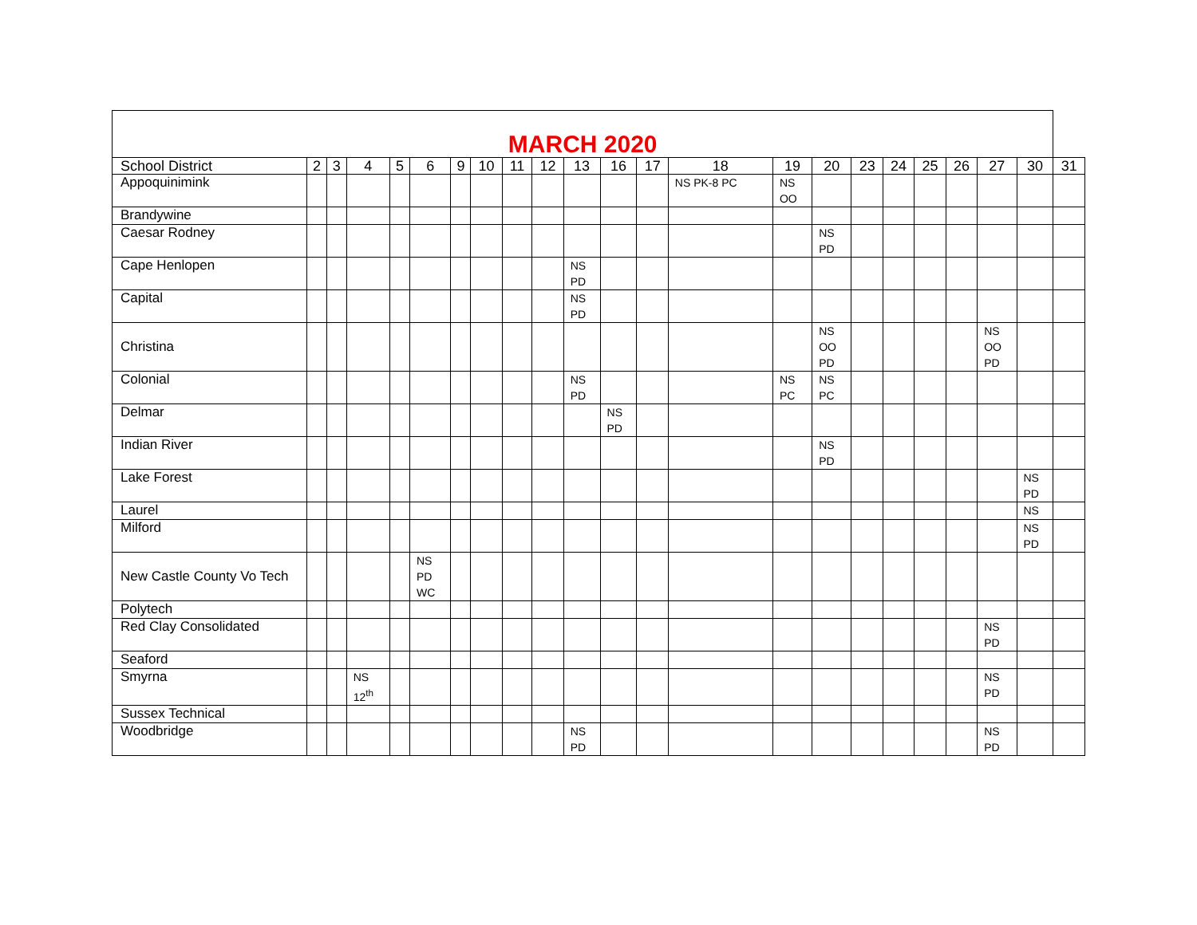| MARCH 2020 | | | | | | | | | | | | | | | | | | | | | | |
| --- | --- | --- | --- | --- | --- | --- | --- | --- | --- | --- | --- | --- | --- | --- | --- | --- | --- | --- | --- | --- | --- | --- |
| School District | 2 | 3 | 4 | 5 | 6 | 9 | 10 | 11 | 12 | 13 | 16 | 17 | 18 | 19 | 20 | 23 | 24 | 25 | 26 | 27 | 30 | 31 |
| Appoquinimink | | | | | | | | | | | | | NS PK-8 PC | NS OO | | | | | | | | |
| Brandywine | | | | | | | | | | | | | | | | | | | | | | |
| Caesar Rodney | | | | | | | | | | | | | | | NS PD | | | | | | | |
| Cape Henlopen | | | | | | | | | | NS PD | | | | | | | | | | | | |
| Capital | | | | | | | | | | NS PD | | | | | | | | | | | | |
| Christina | | | | | | | | | | | | | | | NS OO PD | | | | | NS OO PD | | |
| Colonial | | | | | | | | | | NS PD | | | | NS PC | NS PC | | | | | | | |
| Delmar | | | | | | | | | | | NS PD | | | | | | | | | | | |
| Indian River | | | | | | | | | | | | | | | NS PD | | | | | | | |
| Lake Forest | | | | | | | | | | | | | | | | | | | | | NS PD | |
| Laurel | | | | | | | | | | | | | | | | | | | | | NS | |
| Milford | | | | | | | | | | | | | | | | | | | | | NS PD | |
| New Castle County Vo Tech | | | | | NS PD WC | | | | | | | | | | | | | | | | | |
| Polytech | | | | | | | | | | | | | | | | | | | | | | |
| Red Clay Consolidated | | | | | | | | | | | | | | | | | | | | NS PD | | |
| Seaford | | | | | | | | | | | | | | | | | | | | | | |
| Smyrna | | | NS 12<sup>th</sup> | | | | | | | | | | | | | | | | | NS PD | | |
| Sussex Technical | | | | | | | | | | | | | | | | | | | | | | |
| Woodbridge | | | | | | | | | | NS PD | | | | | | | | | | NS PD | | |